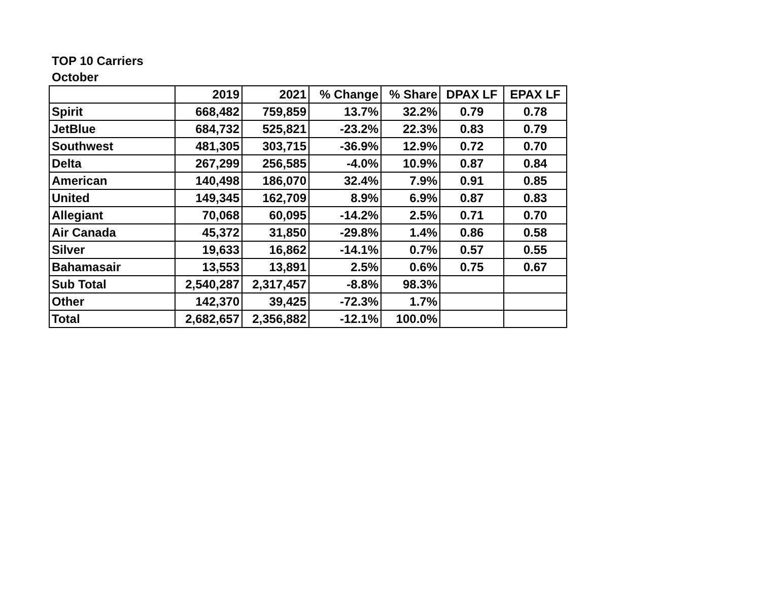TOP 10 Carriers
October
| | 2019 | 2021 | % Change | % Share | DPAX LF | EPAX LF |
| --- | --- | --- | --- | --- | --- | --- |
| Spirit | 668,482 | 759,859 | 13.7% | 32.2% | 0.79 | 0.78 |
| JetBlue | 684,732 | 525,821 | -23.2% | 22.3% | 0.83 | 0.79 |
| Southwest | 481,305 | 303,715 | -36.9% | 12.9% | 0.72 | 0.70 |
| Delta | 267,299 | 256,585 | -4.0% | 10.9% | 0.87 | 0.84 |
| American | 140,498 | 186,070 | 32.4% | 7.9% | 0.91 | 0.85 |
| United | 149,345 | 162,709 | 8.9% | 6.9% | 0.87 | 0.83 |
| Allegiant | 70,068 | 60,095 | -14.2% | 2.5% | 0.71 | 0.70 |
| Air Canada | 45,372 | 31,850 | -29.8% | 1.4% | 0.86 | 0.58 |
| Silver | 19,633 | 16,862 | -14.1% | 0.7% | 0.57 | 0.55 |
| Bahamasair | 13,553 | 13,891 | 2.5% | 0.6% | 0.75 | 0.67 |
| Sub Total | 2,540,287 | 2,317,457 | -8.8% | 98.3% | | |
| Other | 142,370 | 39,425 | -72.3% | 1.7% | | |
| Total | 2,682,657 | 2,356,882 | -12.1% | 100.0% | | |